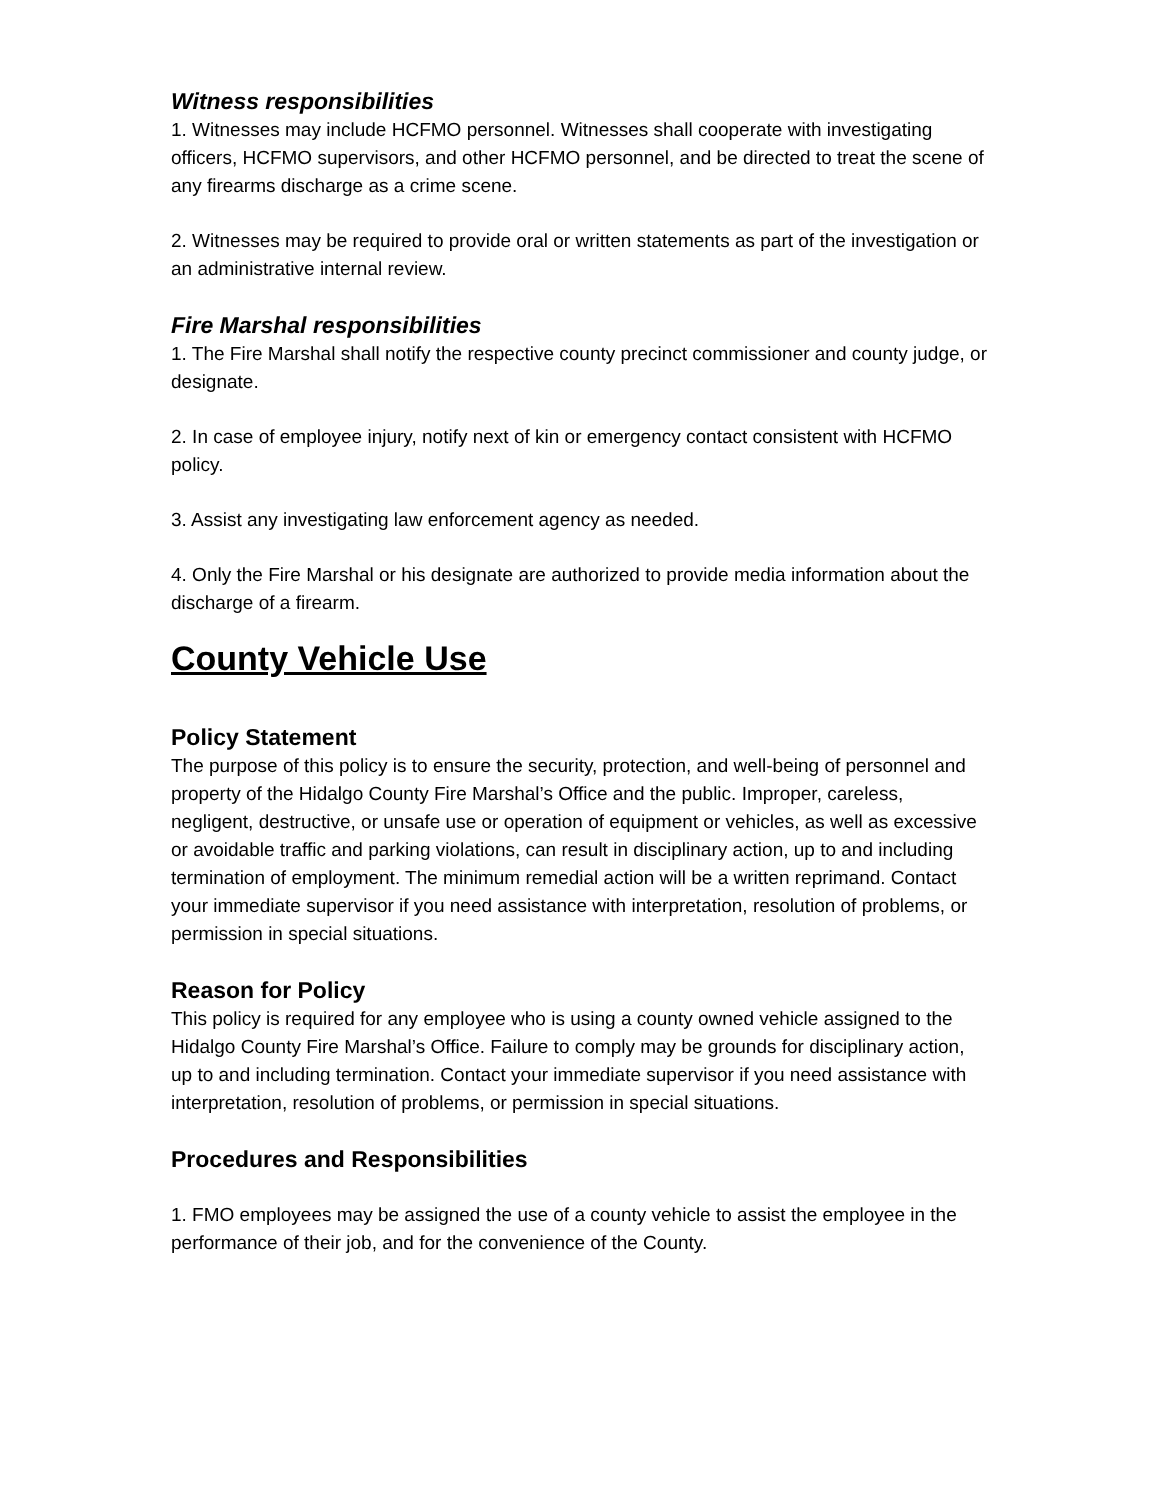Witness responsibilities
1. Witnesses may include HCFMO personnel. Witnesses shall cooperate with investigating officers, HCFMO supervisors, and other HCFMO personnel, and be directed to treat the scene of any firearms discharge as a crime scene.
2. Witnesses may be required to provide oral or written statements as part of the investigation or an administrative internal review.
Fire Marshal responsibilities
1. The Fire Marshal shall notify the respective county precinct commissioner and county judge, or designate.
2. In case of employee injury, notify next of kin or emergency contact consistent with HCFMO policy.
3. Assist any investigating law enforcement agency as needed.
4. Only the Fire Marshal or his designate are authorized to provide media information about the discharge of a firearm.
County Vehicle Use
Policy Statement
The purpose of this policy is to ensure the security, protection, and well-being of personnel and property of the Hidalgo County Fire Marshal’s Office and the public. Improper, careless, negligent, destructive, or unsafe use or operation of equipment or vehicles, as well as excessive or avoidable traffic and parking violations, can result in disciplinary action, up to and including termination of employment. The minimum remedial action will be a written reprimand. Contact your immediate supervisor if you need assistance with interpretation, resolution of problems, or permission in special situations.
Reason for Policy
This policy is required for any employee who is using a county owned vehicle assigned to the Hidalgo County Fire Marshal’s Office. Failure to comply may be grounds for disciplinary action, up to and including termination. Contact your immediate supervisor if you need assistance with interpretation, resolution of problems, or permission in special situations.
Procedures and Responsibilities
1. FMO employees may be assigned the use of a county vehicle to assist the employee in the performance of their job, and for the convenience of the County.